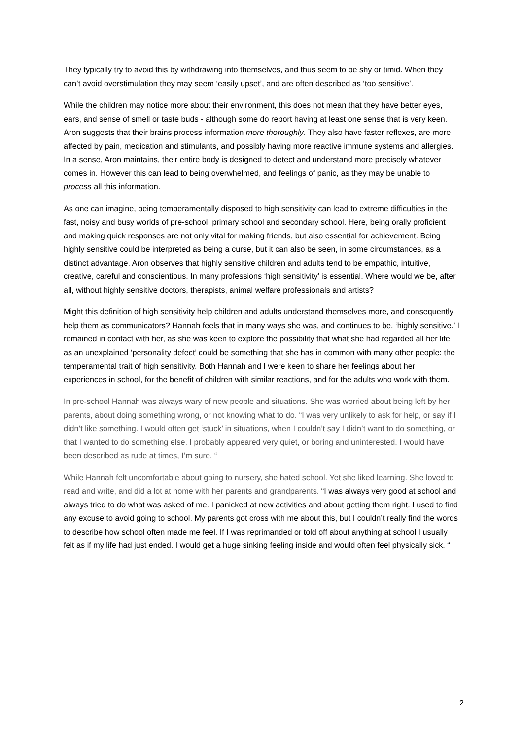They typically try to avoid this by withdrawing into themselves, and thus seem to be shy or timid. When they can’t avoid overstimulation they may seem ‘easily upset’, and are often described as ‘too sensitive’.
While the children may notice more about their environment, this does not mean that they have better eyes, ears, and sense of smell or taste buds - although some do report having at least one sense that is very keen. Aron suggests that their brains process information more thoroughly. They also have faster reflexes, are more affected by pain, medication and stimulants, and possibly having more reactive immune systems and allergies. In a sense, Aron maintains, their entire body is designed to detect and understand more precisely whatever comes in. However this can lead to being overwhelmed, and feelings of panic, as they may be unable to process all this information.
As one can imagine, being temperamentally disposed to high sensitivity can lead to extreme difficulties in the fast, noisy and busy worlds of pre-school, primary school and secondary school. Here, being orally proficient and making quick responses are not only vital for making friends, but also essential for achievement. Being highly sensitive could be interpreted as being a curse, but it can also be seen, in some circumstances, as a distinct advantage. Aron observes that highly sensitive children and adults tend to be empathic, intuitive, creative, careful and conscientious. In many professions ‘high sensitivity’ is essential. Where would we be, after all, without highly sensitive doctors, therapists, animal welfare professionals and artists?
Might this definition of high sensitivity help children and adults understand themselves more, and consequently help them as communicators? Hannah feels that in many ways she was, and continues to be, ‘highly sensitive.’ I remained in contact with her, as she was keen to explore the possibility that what she had regarded all her life as an unexplained ‘personality defect’ could be something that she has in common with many other people: the temperamental trait of high sensitivity. Both Hannah and I were keen to share her feelings about her experiences in school, for the benefit of children with similar reactions, and for the adults who work with them.
In pre-school Hannah was always wary of new people and situations. She was worried about being left by her parents, about doing something wrong, or not knowing what to do. “I was very unlikely to ask for help, or say if I didn’t like something. I would often get ‘stuck’ in situations, when I couldn’t say I didn’t want to do something, or that I wanted to do something else. I probably appeared very quiet, or boring and uninterested. I would have been described as rude at times, I’m sure. “
While Hannah felt uncomfortable about going to nursery, she hated school. Yet she liked learning. She loved to read and write, and did a lot at home with her parents and grandparents. “I was always very good at school and always tried to do what was asked of me. I panicked at new activities and about getting them right. I used to find any excuse to avoid going to school. My parents got cross with me about this, but I couldn’t really find the words to describe how school often made me feel. If I was reprimanded or told off about anything at school I usually felt as if my life had just ended. I would get a huge sinking feeling inside and would often feel physically sick. “
2